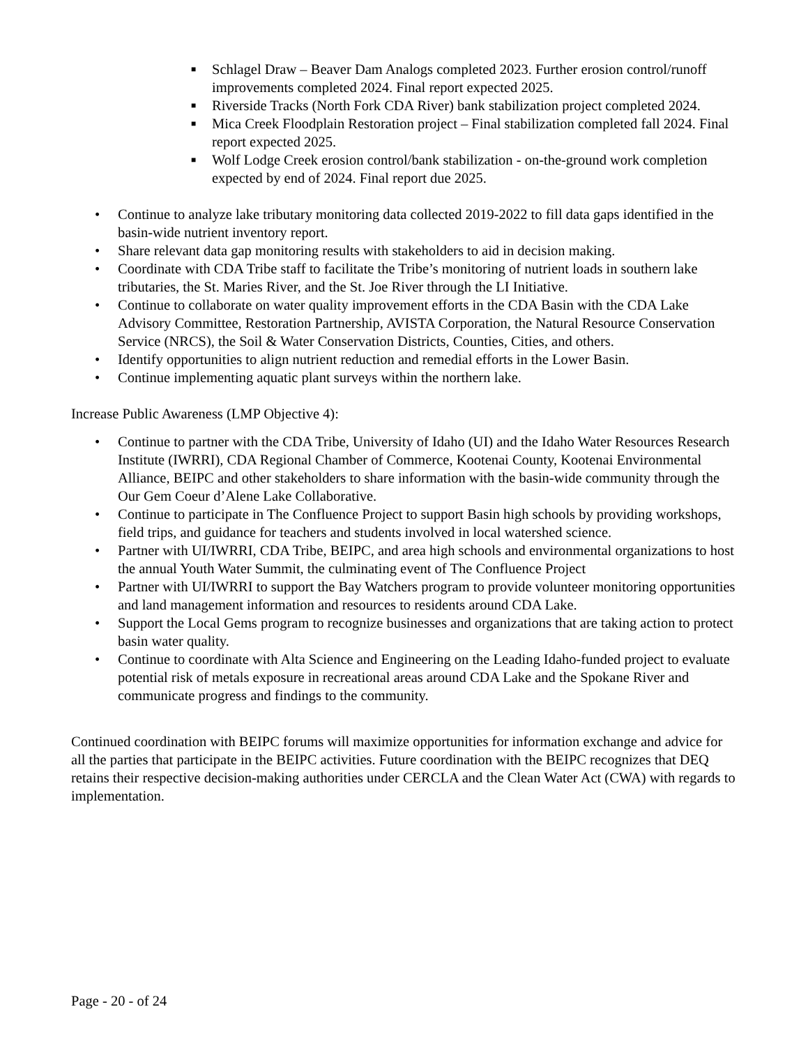■ Schlagel Draw – Beaver Dam Analogs completed 2023. Further erosion control/runoff improvements completed 2024. Final report expected 2025.
■ Riverside Tracks (North Fork CDA River) bank stabilization project completed 2024.
■ Mica Creek Floodplain Restoration project – Final stabilization completed fall 2024. Final report expected 2025.
■ Wolf Lodge Creek erosion control/bank stabilization - on-the-ground work completion expected by end of 2024. Final report due 2025.
• Continue to analyze lake tributary monitoring data collected 2019-2022 to fill data gaps identified in the basin-wide nutrient inventory report.
• Share relevant data gap monitoring results with stakeholders to aid in decision making.
• Coordinate with CDA Tribe staff to facilitate the Tribe’s monitoring of nutrient loads in southern lake tributaries, the St. Maries River, and the St. Joe River through the LI Initiative.
• Continue to collaborate on water quality improvement efforts in the CDA Basin with the CDA Lake Advisory Committee, Restoration Partnership, AVISTA Corporation, the Natural Resource Conservation Service (NRCS), the Soil & Water Conservation Districts, Counties, Cities, and others.
• Identify opportunities to align nutrient reduction and remedial efforts in the Lower Basin.
• Continue implementing aquatic plant surveys within the northern lake.
Increase Public Awareness (LMP Objective 4):
• Continue to partner with the CDA Tribe, University of Idaho (UI) and the Idaho Water Resources Research Institute (IWRRI), CDA Regional Chamber of Commerce, Kootenai County, Kootenai Environmental Alliance, BEIPC and other stakeholders to share information with the basin-wide community through the Our Gem Coeur d’Alene Lake Collaborative.
• Continue to participate in The Confluence Project to support Basin high schools by providing workshops, field trips, and guidance for teachers and students involved in local watershed science.
• Partner with UI/IWRRI, CDA Tribe, BEIPC, and area high schools and environmental organizations to host the annual Youth Water Summit, the culminating event of The Confluence Project
• Partner with UI/IWRRI to support the Bay Watchers program to provide volunteer monitoring opportunities and land management information and resources to residents around CDA Lake.
• Support the Local Gems program to recognize businesses and organizations that are taking action to protect basin water quality.
• Continue to coordinate with Alta Science and Engineering on the Leading Idaho-funded project to evaluate potential risk of metals exposure in recreational areas around CDA Lake and the Spokane River and communicate progress and findings to the community.
Continued coordination with BEIPC forums will maximize opportunities for information exchange and advice for all the parties that participate in the BEIPC activities. Future coordination with the BEIPC recognizes that DEQ retains their respective decision-making authorities under CERCLA and the Clean Water Act (CWA) with regards to implementation.
Page - 20 - of 24